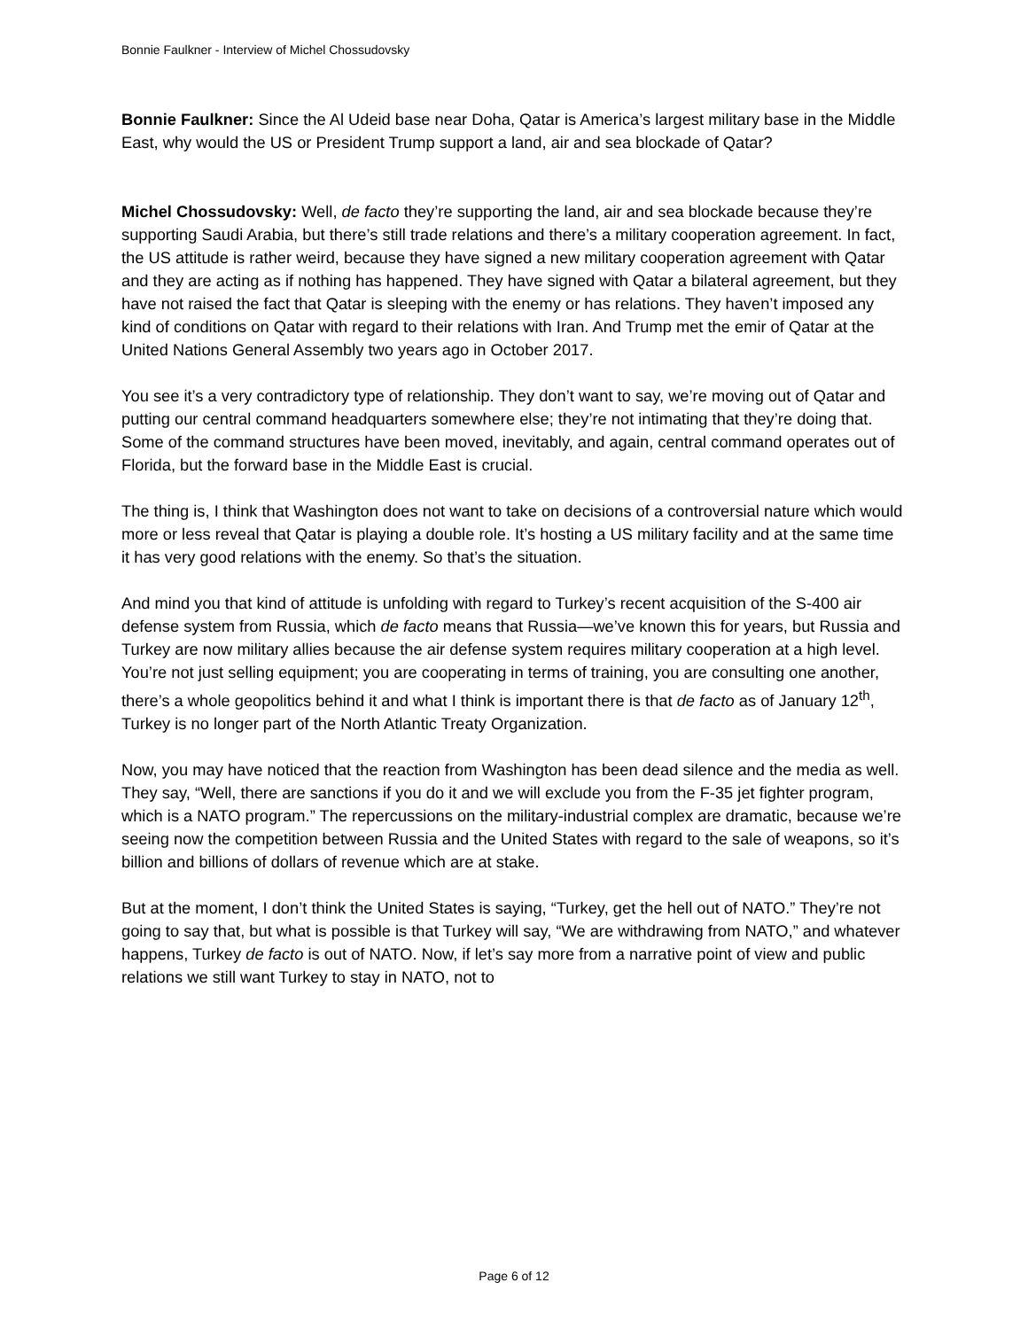Bonnie Faulkner - Interview of Michel Chossudovsky
Bonnie Faulkner: Since the Al Udeid base near Doha, Qatar is America’s largest military base in the Middle East, why would the US or President Trump support a land, air and sea blockade of Qatar?
Michel Chossudovsky: Well, de facto they’re supporting the land, air and sea blockade because they’re supporting Saudi Arabia, but there’s still trade relations and there’s a military cooperation agreement. In fact, the US attitude is rather weird, because they have signed a new military cooperation agreement with Qatar and they are acting as if nothing has happened. They have signed with Qatar a bilateral agreement, but they have not raised the fact that Qatar is sleeping with the enemy or has relations. They haven’t imposed any kind of conditions on Qatar with regard to their relations with Iran. And Trump met the emir of Qatar at the United Nations General Assembly two years ago in October 2017.
You see it’s a very contradictory type of relationship. They don’t want to say, we’re moving out of Qatar and putting our central command headquarters somewhere else; they’re not intimating that they’re doing that. Some of the command structures have been moved, inevitably, and again, central command operates out of Florida, but the forward base in the Middle East is crucial.
The thing is, I think that Washington does not want to take on decisions of a controversial nature which would more or less reveal that Qatar is playing a double role. It’s hosting a US military facility and at the same time it has very good relations with the enemy. So that’s the situation.
And mind you that kind of attitude is unfolding with regard to Turkey’s recent acquisition of the S-400 air defense system from Russia, which de facto means that Russia—we’ve known this for years, but Russia and Turkey are now military allies because the air defense system requires military cooperation at a high level. You’re not just selling equipment; you are cooperating in terms of training, you are consulting one another, there’s a whole geopolitics behind it and what I think is important there is that de facto as of January 12<sup>th</sup>, Turkey is no longer part of the North Atlantic Treaty Organization.
Now, you may have noticed that the reaction from Washington has been dead silence and the media as well. They say, “Well, there are sanctions if you do it and we will exclude you from the F-35 jet fighter program, which is a NATO program.” The repercussions on the military-industrial complex are dramatic, because we’re seeing now the competition between Russia and the United States with regard to the sale of weapons, so it’s billion and billions of dollars of revenue which are at stake.
But at the moment, I don’t think the United States is saying, “Turkey, get the hell out of NATO.” They’re not going to say that, but what is possible is that Turkey will say, “We are withdrawing from NATO,” and whatever happens, Turkey de facto is out of NATO. Now, if let’s say more from a narrative point of view and public relations we still want Turkey to stay in NATO, not to
Page 6 of 12